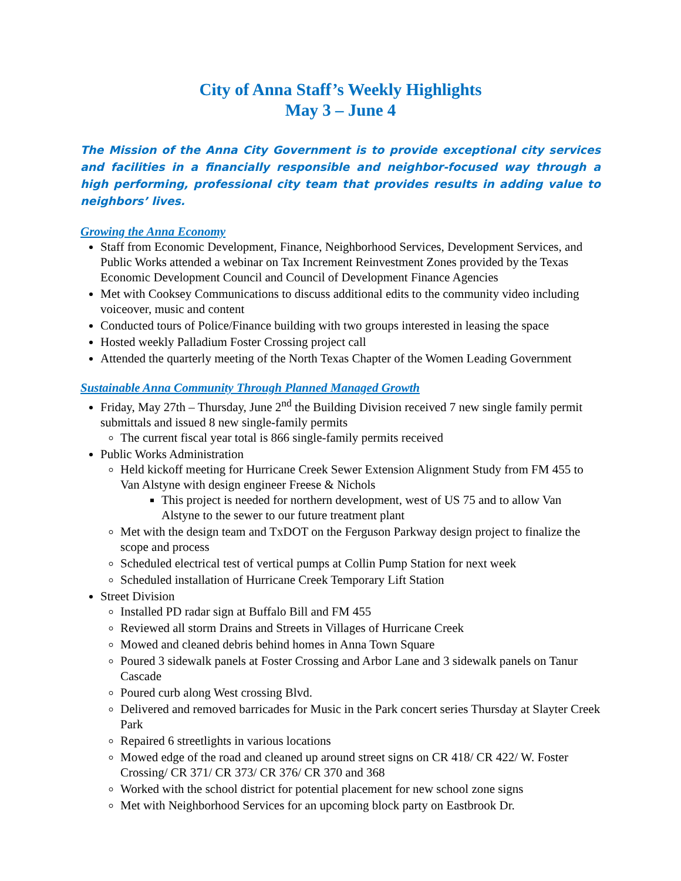City of Anna Staff’s Weekly Highlights
May 3 – June 4
The Mission of the Anna City Government is to provide exceptional city services and facilities in a financially responsible and neighbor-focused way through a high performing, professional city team that provides results in adding value to neighbors’ lives.
Growing the Anna Economy
Staff from Economic Development, Finance, Neighborhood Services, Development Services, and Public Works attended a webinar on Tax Increment Reinvestment Zones provided by the Texas Economic Development Council and Council of Development Finance Agencies
Met with Cooksey Communications to discuss additional edits to the community video including voiceover, music and content
Conducted tours of Police/Finance building with two groups interested in leasing the space
Hosted weekly Palladium Foster Crossing project call
Attended the quarterly meeting of the North Texas Chapter of the Women Leading Government
Sustainable Anna Community Through Planned Managed Growth
Friday, May 27th – Thursday, June 2<sup>nd</sup> the Building Division received 7 new single family permit submittals and issued 8 new single-family permits
The current fiscal year total is 866 single-family permits received
Public Works Administration
Held kickoff meeting for Hurricane Creek Sewer Extension Alignment Study from FM 455 to Van Alstyne with design engineer Freese & Nichols
This project is needed for northern development, west of US 75 and to allow Van Alstyne to the sewer to our future treatment plant
Met with the design team and TxDOT on the Ferguson Parkway design project to finalize the scope and process
Scheduled electrical test of vertical pumps at Collin Pump Station for next week
Scheduled installation of Hurricane Creek Temporary Lift Station
Street Division
Installed PD radar sign at Buffalo Bill and FM 455
Reviewed all storm Drains and Streets in Villages of Hurricane Creek
Mowed and cleaned debris behind homes in Anna Town Square
Poured 3 sidewalk panels at Foster Crossing and Arbor Lane and 3 sidewalk panels on Tanur Cascade
Poured curb along West crossing Blvd.
Delivered and removed barricades for Music in the Park concert series Thursday at Slayter Creek Park
Repaired 6 streetlights in various locations
Mowed edge of the road and cleaned up around street signs on CR 418/ CR 422/ W. Foster Crossing/ CR 371/ CR 373/ CR 376/ CR 370 and 368
Worked with the school district for potential placement for new school zone signs
Met with Neighborhood Services for an upcoming block party on Eastbrook Dr.